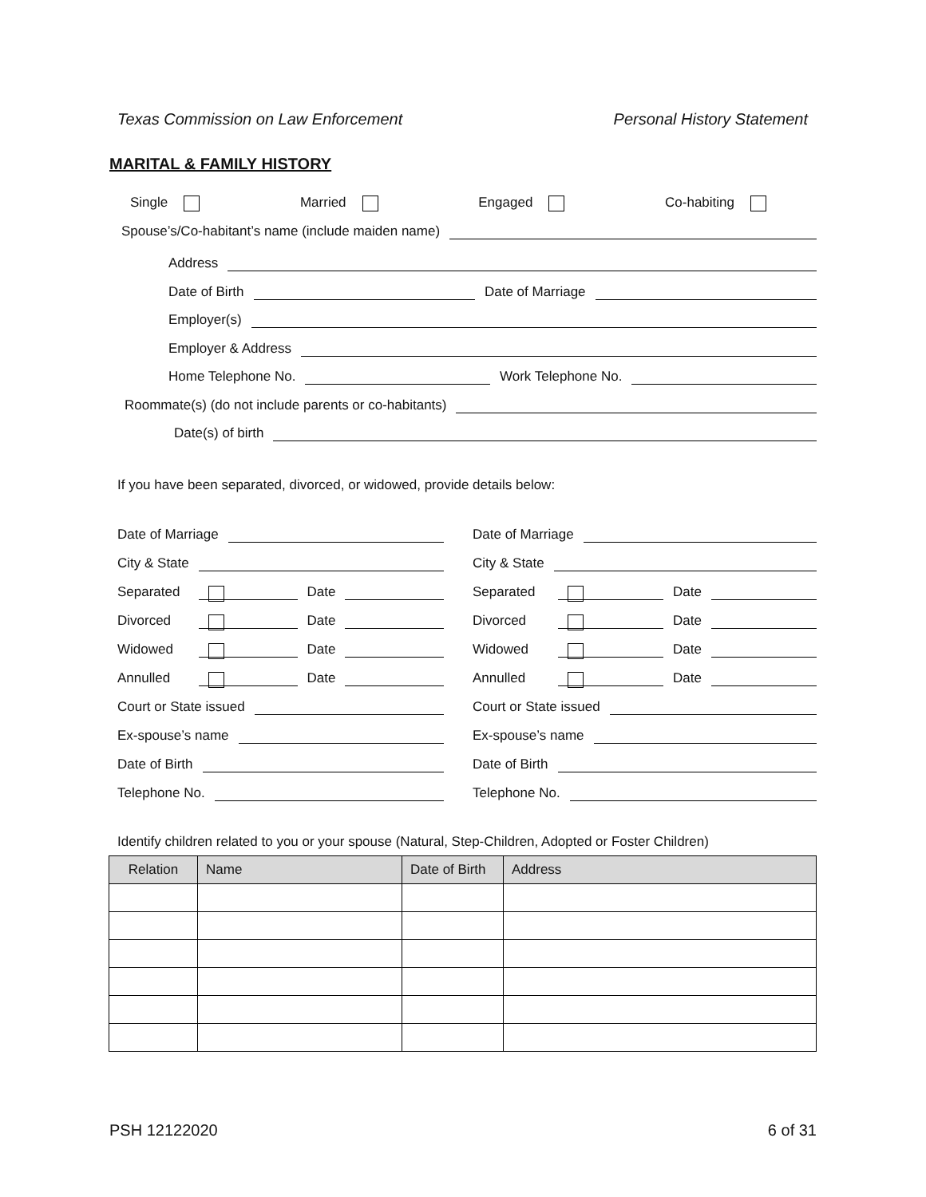Texas Commission on Law Enforcement Personal History Statement
MARITAL & FAMILY HISTORY
Single Married Engaged Co-habiting
Spouse’s/Co-habitant’s name (include maiden name)
Address
Date of Birth Date of Marriage
Employer(s)
Employer & Address
Home Telephone No. Work Telephone No.
Roommate(s) (do not include parents or co-habitants)
Date(s) of birth
If you have been separated, divorced, or widowed, provide details below:
Date of Marriage
City & State
Separated Date
Divorced Date
Widowed Date
Annulled Date
Court or State issued
Ex-spouse’s name
Date of Birth
Telephone No.
Date of Marriage
City & State
Separated Date
Divorced Date
Widowed Date
Annulled Date
Court or State issued
Ex-spouse’s name
Date of Birth
Telephone No.
Identify children related to you or your spouse (Natural, Step-Children, Adopted or Foster Children)
| Relation | Name | Date of Birth | Address |
| --- | --- | --- | --- |
PSH 12122020 6 of 31